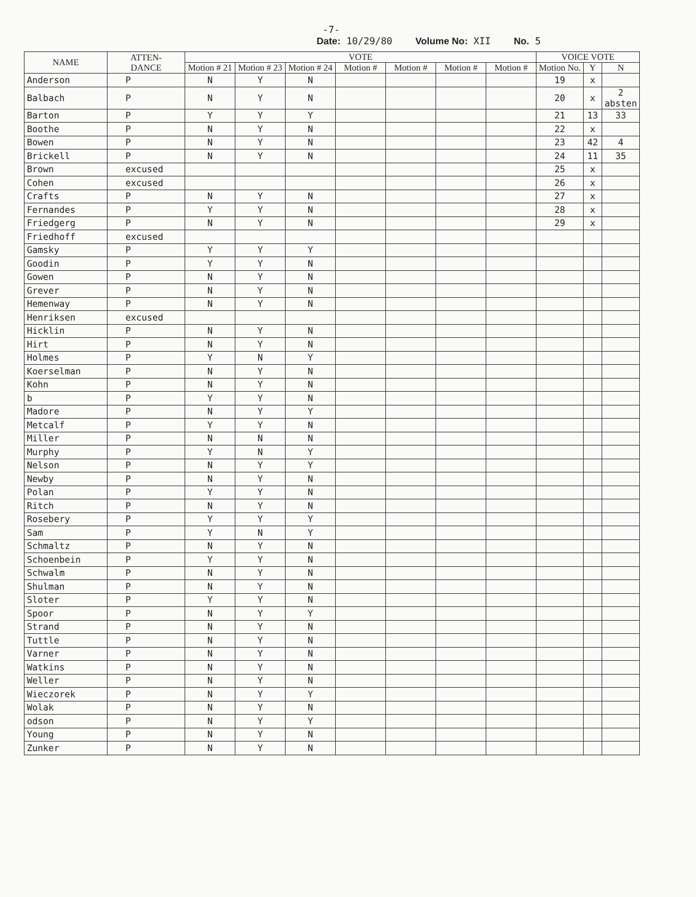-7-
Date: 10/29/80 Volume No: XII No. 5
| NAME | ATTEN- DANCE | VOTE | | | | | | | VOICE VOTE | | |
| --- | --- | --- | --- | --- | --- | --- | --- | --- | --- | --- | --- |
| | | Motion # 21 | Motion # 23 | Motion # 24 | Motion # | Motion # | Motion # | Motion # | Motion No. | Y | N |
| Anderson | P | N | Y | N | | | | | 19 | x | |
| Balbach | P | N | Y | N | | | | | 20 | x | 2 absten |
| Barton | P | Y | Y | Y | | | | | 21 | 13 | 33 |
| Boothe | P | N | Y | N | | | | | 22 | x | |
| Bowen | P | N | Y | N | | | | | 23 | 42 | 4 |
| Brickell | P | N | Y | N | | | | | 24 | 11 | 35 |
| Brown | excused | | | | | | | | 25 | x | |
| Cohen | excused | | | | | | | | 26 | x | |
| Crafts | P | N | Y | N | | | | | 27 | x | |
| Fernandes | P | Y | Y | N | | | | | 28 | x | |
| Friedgerg | P | N | Y | N | | | | | 29 | x | |
| Friedhoff | excused | | | | | | | | | | |
| Gamsky | P | Y | Y | Y | | | | | | | |
| Goodin | P | Y | Y | N | | | | | | | |
| Gowen | P | N | Y | N | | | | | | | |
| Grever | P | N | Y | N | | | | | | | |
| Hemenway | P | N | Y | N | | | | | | | |
| Henriksen | excused | | | | | | | | | | |
| Hicklin | P | N | Y | N | | | | | | | |
| Hirt | P | N | Y | N | | | | | | | |
| Holmes | P | Y | N | Y | | | | | | | |
| Koerselman | P | N | Y | N | | | | | | | |
| Kohn | P | N | Y | N | | | | | | | |
| b | P | Y | Y | N | | | | | | | |
| Madore | P | N | Y | Y | | | | | | | |
| Metcalf | P | Y | Y | N | | | | | | | |
| Miller | P | N | N | N | | | | | | | |
| Murphy | P | Y | N | Y | | | | | | | |
| Nelson | P | N | Y | Y | | | | | | | |
| Newby | P | N | Y | N | | | | | | | |
| Polan | P | Y | Y | N | | | | | | | |
| Ritch | P | N | Y | N | | | | | | | |
| Rosebery | P | Y | Y | Y | | | | | | | |
| Sam | P | Y | N | Y | | | | | | | |
| Schmaltz | P | N | Y | N | | | | | | | |
| Schoenbein | P | Y | Y | N | | | | | | | |
| Schwalm | P | N | Y | N | | | | | | | |
| Shulman | P | N | Y | N | | | | | | | |
| Sloter | P | Y | Y | N | | | | | | | |
| Spoor | P | N | Y | Y | | | | | | | |
| Strand | P | N | Y | N | | | | | | | |
| Tuttle | P | N | Y | N | | | | | | | |
| Varner | P | N | Y | N | | | | | | | |
| Watkins | P | N | Y | N | | | | | | | |
| Weller | P | N | Y | N | | | | | | | |
| Wieczorek | P | N | Y | Y | | | | | | | |
| Wolak | P | N | Y | N | | | | | | | |
| odson | P | N | Y | Y | | | | | | | |
| Young | P | N | Y | N | | | | | | | |
| Zunker | P | N | Y | N | | | | | | | |